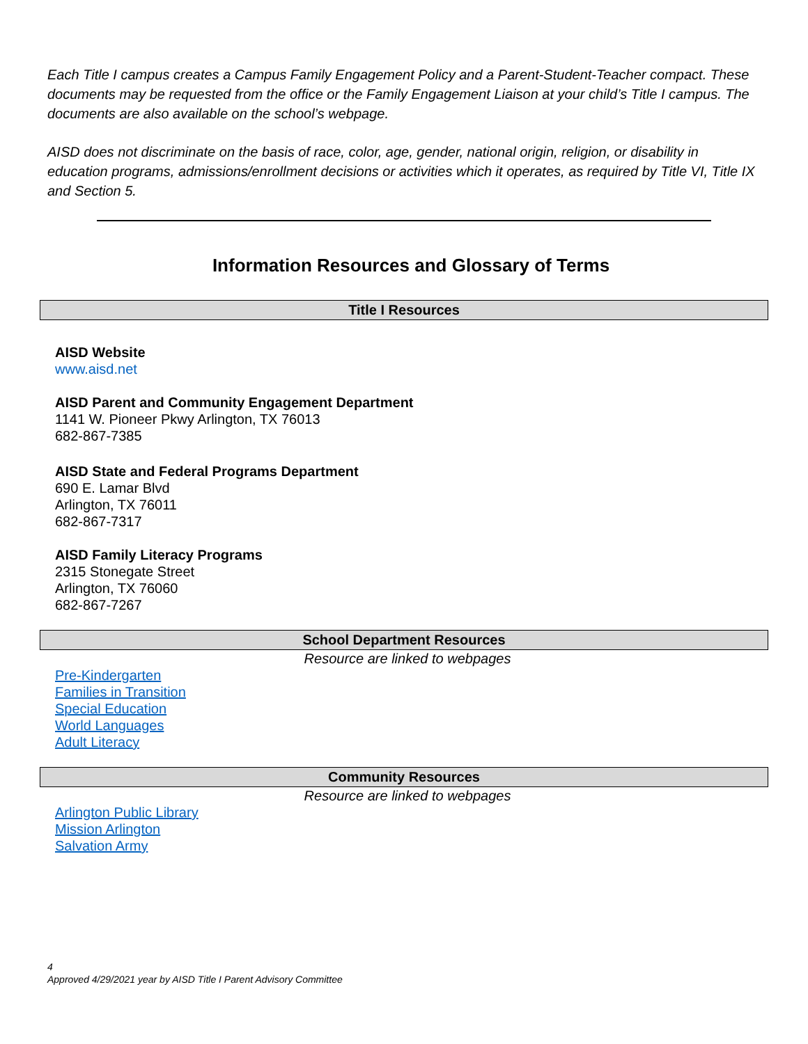Each Title I campus creates a Campus Family Engagement Policy and a Parent-Student-Teacher compact. These documents may be requested from the office or the Family Engagement Liaison at your child’s Title I campus. The documents are also available on the school’s webpage.
AISD does not discriminate on the basis of race, color, age, gender, national origin, religion, or disability in education programs, admissions/enrollment decisions or activities which it operates, as required by Title VI, Title IX and Section 5.
Information Resources and Glossary of Terms
Title I Resources
AISD Website
www.aisd.net
AISD Parent and Community Engagement Department
1141 W. Pioneer Pkwy Arlington, TX 76013
682-867-7385
AISD State and Federal Programs Department
690 E. Lamar Blvd
Arlington, TX 76011
682-867-7317
AISD Family Literacy Programs
2315 Stonegate Street
Arlington, TX 76060
682-867-7267
School Department Resources
Resource are linked to webpages
Pre-Kindergarten
Families in Transition
Special Education
World Languages
Adult Literacy
Community Resources
Resource are linked to webpages
Arlington Public Library
Mission Arlington
Salvation Army
4
Approved 4/29/2021 year by AISD Title I Parent Advisory Committee